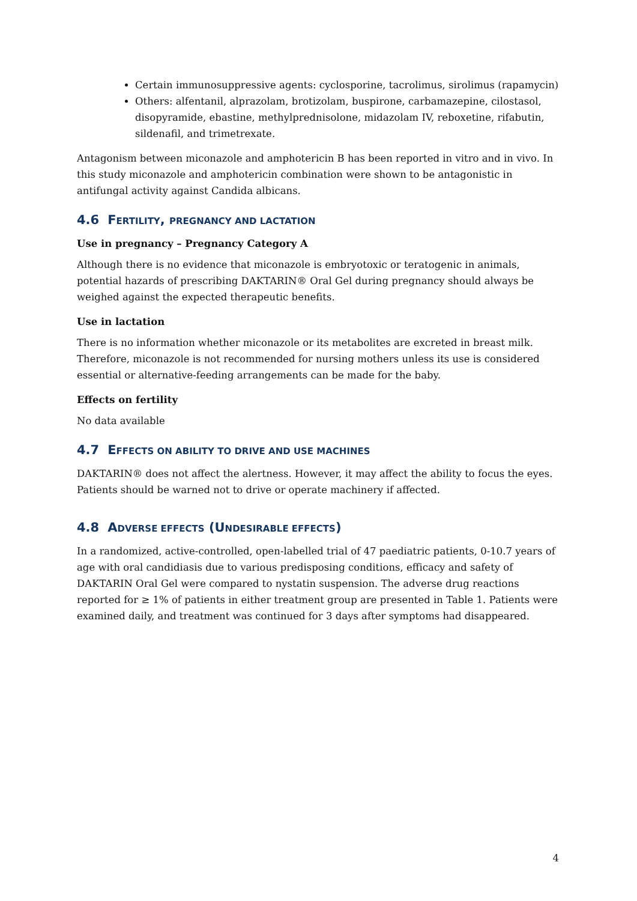Certain immunosuppressive agents: cyclosporine, tacrolimus, sirolimus (rapamycin)
Others: alfentanil, alprazolam, brotizolam, buspirone, carbamazepine, cilostasol, disopyramide, ebastine, methylprednisolone, midazolam IV, reboxetine, rifabutin, sildenafil, and trimetrexate.
Antagonism between miconazole and amphotericin B has been reported in vitro and in vivo. In this study miconazole and amphotericin combination were shown to be antagonistic in antifungal activity against Candida albicans.
4.6 FERTILITY, PREGNANCY AND LACTATION
Use in pregnancy – Pregnancy Category A
Although there is no evidence that miconazole is embryotoxic or teratogenic in animals, potential hazards of prescribing DAKTARIN® Oral Gel during pregnancy should always be weighed against the expected therapeutic benefits.
Use in lactation
There is no information whether miconazole or its metabolites are excreted in breast milk. Therefore, miconazole is not recommended for nursing mothers unless its use is considered essential or alternative-feeding arrangements can be made for the baby.
Effects on fertility
No data available
4.7 EFFECTS ON ABILITY TO DRIVE AND USE MACHINES
DAKTARIN® does not affect the alertness. However, it may affect the ability to focus the eyes. Patients should be warned not to drive or operate machinery if affected.
4.8 ADVERSE EFFECTS (UNDESIRABLE EFFECTS)
In a randomized, active-controlled, open-labelled trial of 47 paediatric patients, 0-10.7 years of age with oral candidiasis due to various predisposing conditions, efficacy and safety of DAKTARIN Oral Gel were compared to nystatin suspension. The adverse drug reactions reported for ≥ 1% of patients in either treatment group are presented in Table 1. Patients were examined daily, and treatment was continued for 3 days after symptoms had disappeared.
4